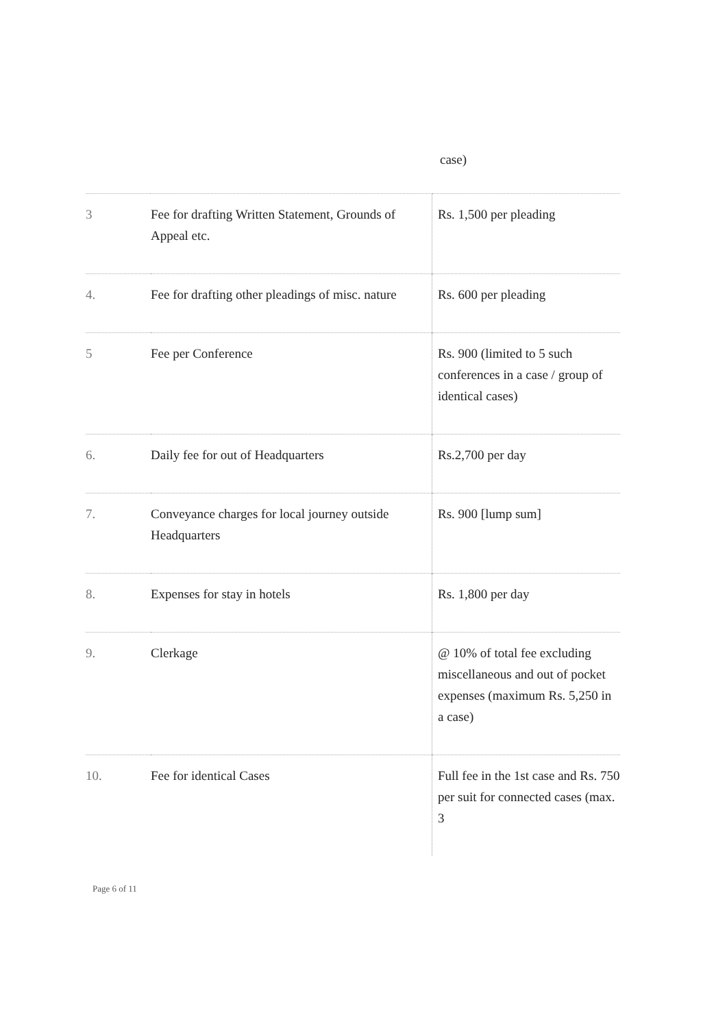case)
| 3 | Fee for drafting Written Statement, Grounds of Appeal etc. | Rs. 1,500 per pleading |
| 4. | Fee for drafting other pleadings of misc. nature | Rs. 600 per pleading |
| 5 | Fee per Conference | Rs. 900 (limited to 5 such conferences in a case / group of identical cases) |
| 6. | Daily fee for out of Headquarters | Rs.2,700 per day |
| 7. | Conveyance charges for local journey outside Headquarters | Rs. 900 [lump sum] |
| 8. | Expenses for stay in hotels | Rs. 1,800 per day |
| 9. | Clerkage | @ 10% of total fee excluding miscellaneous and out of pocket expenses (maximum Rs. 5,250 in a case) |
| 10. | Fee for identical Cases | Full fee in the 1st case and Rs. 750 per suit for connected cases (max. 3 |
Page 6 of 11